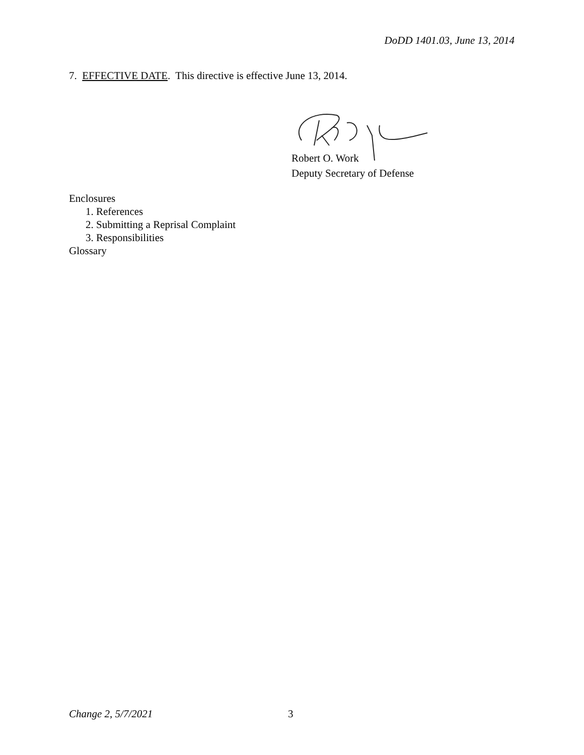DoDD 1401.03, June 13, 2014
7. EFFECTIVE DATE. This directive is effective June 13, 2014.
Robert O. Work
Deputy Secretary of Defense
Enclosures
1. References
2. Submitting a Reprisal Complaint
3. Responsibilities
Glossary
Change 2, 5/7/2021 3